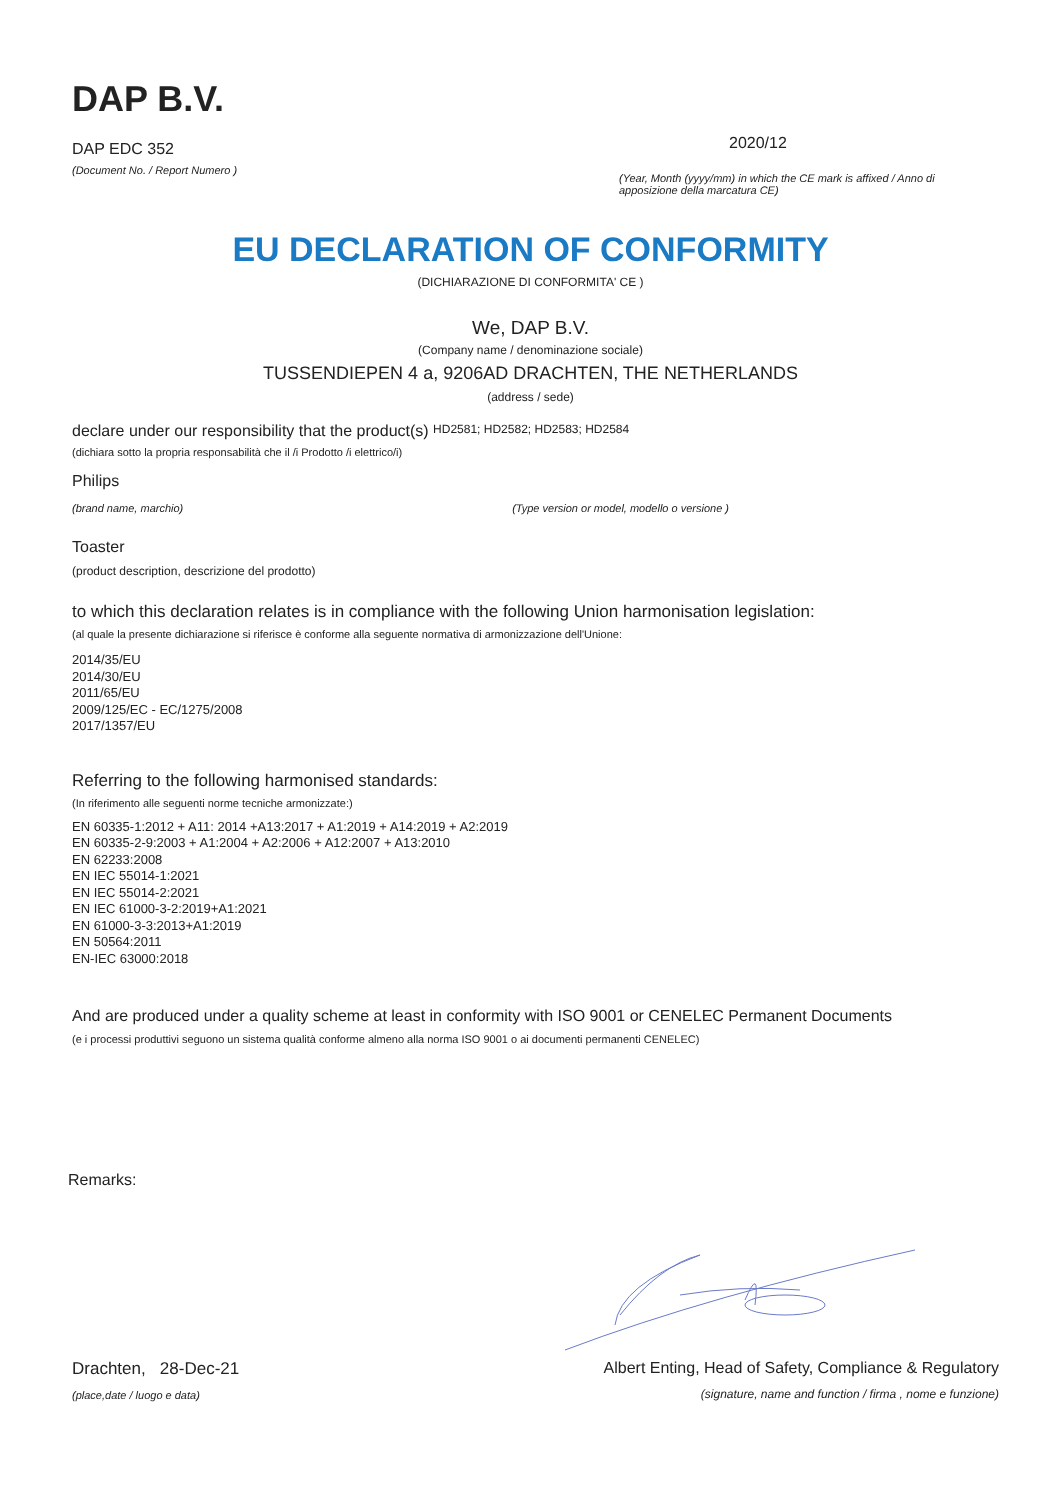DAP B.V.
DAP EDC 352
(Document No. / Report Numero )
2020/12
(Year, Month (yyyy/mm) in which the CE mark is affixed / Anno di apposizione della marcatura CE)
EU DECLARATION OF CONFORMITY
(DICHIARAZIONE DI CONFORMITA' CE )
We, DAP B.V.
(Company name / denominazione sociale)
TUSSENDIEPEN 4 a, 9206AD DRACHTEN, THE NETHERLANDS
(address / sede)
declare under our responsibility that the product(s) HD2581; HD2582; HD2583; HD2584
(dichiara sotto la propria responsabilità che il /i Prodotto /i elettrico/i)
Philips
(brand name, marchio) (Type version or model, modello o versione )
Toaster
(product description, descrizione del prodotto)
to which this declaration relates is in compliance with the following Union harmonisation legislation:
(al quale la presente dichiarazione si riferisce è conforme alla seguente normativa di armonizzazione dell'Unione:
2014/35/EU
2014/30/EU
2011/65/EU
2009/125/EC - EC/1275/2008
2017/1357/EU
Referring to the following harmonised standards:
(In riferimento alle seguenti norme tecniche armonizzate:)
EN 60335-1:2012 + A11: 2014 +A13:2017 + A1:2019 + A14:2019 + A2:2019
EN 60335-2-9:2003 + A1:2004 + A2:2006 + A12:2007 + A13:2010
EN 62233:2008
EN IEC 55014-1:2021
EN IEC 55014-2:2021
EN IEC 61000-3-2:2019+A1:2021
EN 61000-3-3:2013+A1:2019
EN 50564:2011
EN-IEC 63000:2018
And are produced under a quality scheme at least in conformity with ISO 9001 or CENELEC Permanent Documents
(e i processi produttivi seguono un sistema qualità conforme almeno alla norma ISO 9001 o ai documenti permanenti CENELEC)
Remarks:
Drachten, 28-Dec-21
(place,date / luogo e data)
Albert Enting, Head of Safety, Compliance & Regulatory
(signature, name and function / firma , nome e funzione)